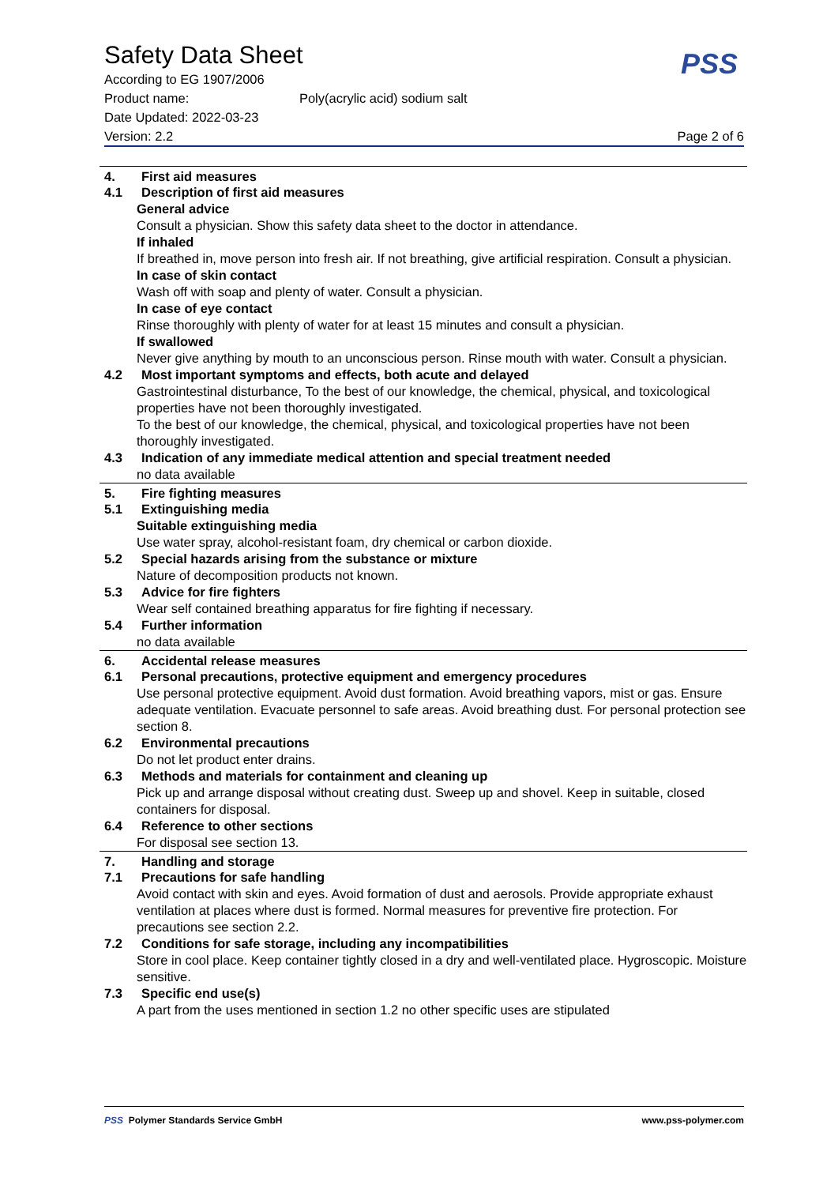Safety Data Sheet
According to EG 1907/2006
Product name: Poly(acrylic acid) sodium salt
Date Updated: 2022-03-23
Version: 2.2 Page 2 of 6
PSS
4. First aid measures
4.1 Description of first aid measures
General advice
Consult a physician. Show this safety data sheet to the doctor in attendance.
If inhaled
If breathed in, move person into fresh air. If not breathing, give artificial respiration. Consult a physician.
In case of skin contact
Wash off with soap and plenty of water. Consult a physician.
In case of eye contact
Rinse thoroughly with plenty of water for at least 15 minutes and consult a physician.
If swallowed
Never give anything by mouth to an unconscious person. Rinse mouth with water. Consult a physician.
4.2 Most important symptoms and effects, both acute and delayed
Gastrointestinal disturbance, To the best of our knowledge, the chemical, physical, and toxicological properties have not been thoroughly investigated.
To the best of our knowledge, the chemical, physical, and toxicological properties have not been thoroughly investigated.
4.3 Indication of any immediate medical attention and special treatment needed
no data available
5. Fire fighting measures
5.1 Extinguishing media
Suitable extinguishing media
Use water spray, alcohol-resistant foam, dry chemical or carbon dioxide.
5.2 Special hazards arising from the substance or mixture
Nature of decomposition products not known.
5.3 Advice for fire fighters
Wear self contained breathing apparatus for fire fighting if necessary.
5.4 Further information
no data available
6. Accidental release measures
6.1 Personal precautions, protective equipment and emergency procedures
Use personal protective equipment. Avoid dust formation. Avoid breathing vapors, mist or gas. Ensure adequate ventilation. Evacuate personnel to safe areas. Avoid breathing dust. For personal protection see section 8.
6.2 Environmental precautions
Do not let product enter drains.
6.3 Methods and materials for containment and cleaning up
Pick up and arrange disposal without creating dust. Sweep up and shovel. Keep in suitable, closed containers for disposal.
6.4 Reference to other sections
For disposal see section 13.
7. Handling and storage
7.1 Precautions for safe handling
Avoid contact with skin and eyes. Avoid formation of dust and aerosols. Provide appropriate exhaust ventilation at places where dust is formed. Normal measures for preventive fire protection. For precautions see section 2.2.
7.2 Conditions for safe storage, including any incompatibilities
Store in cool place. Keep container tightly closed in a dry and well-ventilated place. Hygroscopic. Moisture sensitive.
7.3 Specific end use(s)
A part from the uses mentioned in section 1.2 no other specific uses are stipulated
PSS Polymer Standards Service GmbH www.pss-polymer.com